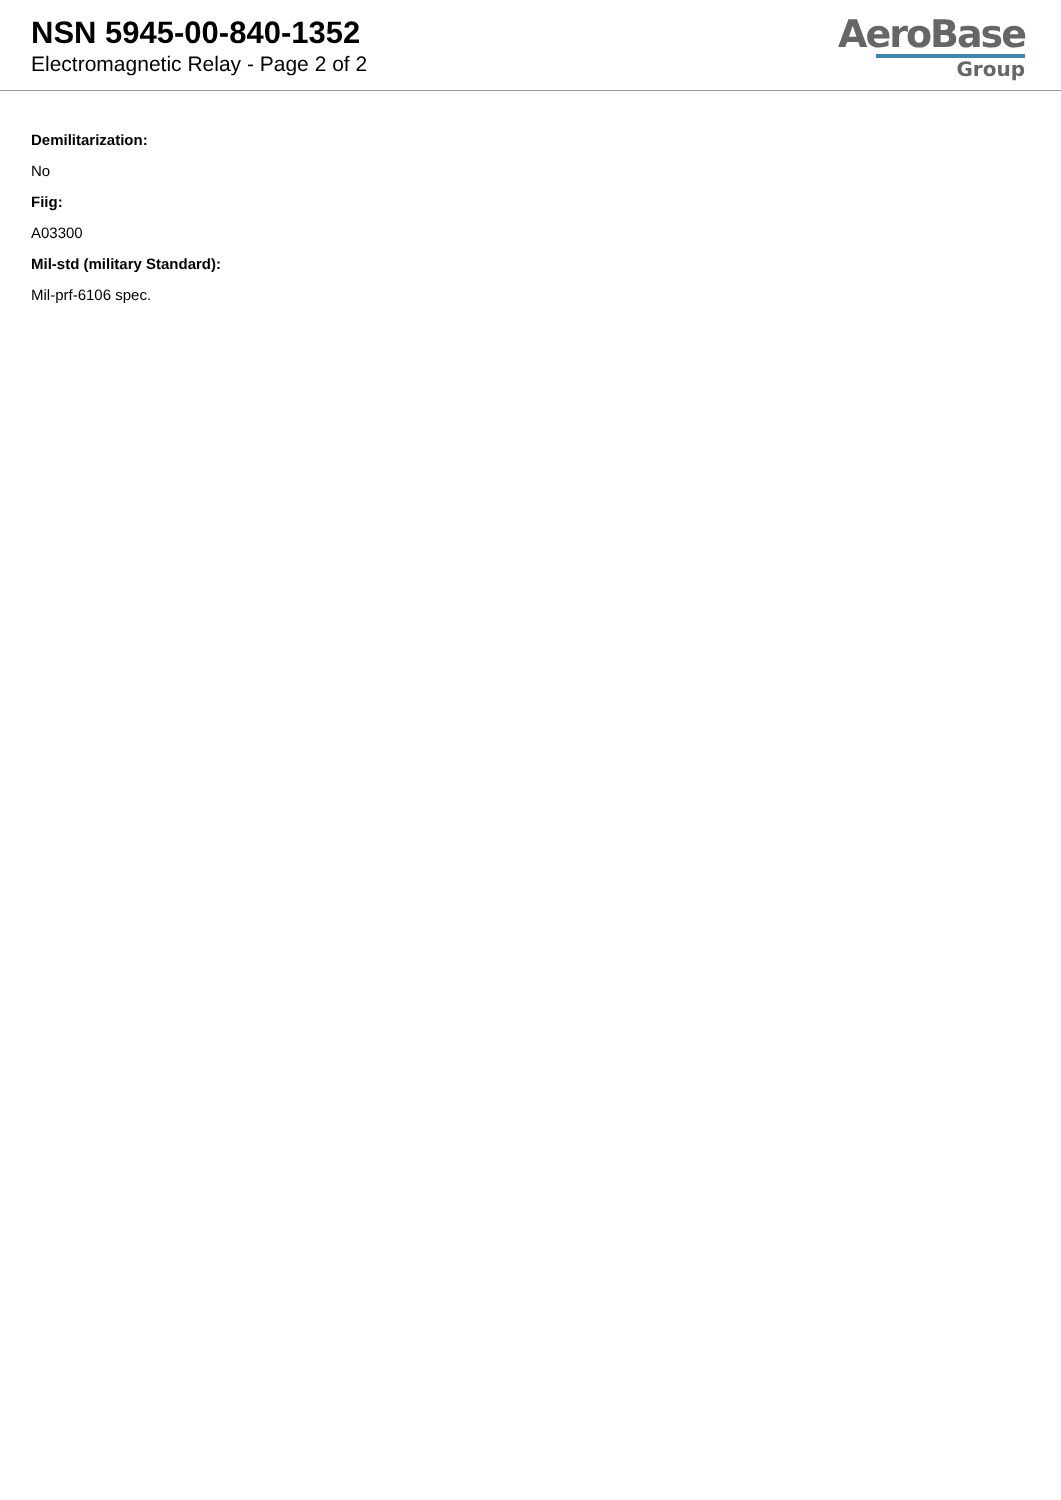NSN 5945-00-840-1352
Electromagnetic Relay - Page 2 of 2
AeroBase
Group
Demilitarization:
No
Fiig:
A03300
Mil-std (military Standard):
Mil-prf-6106 spec.